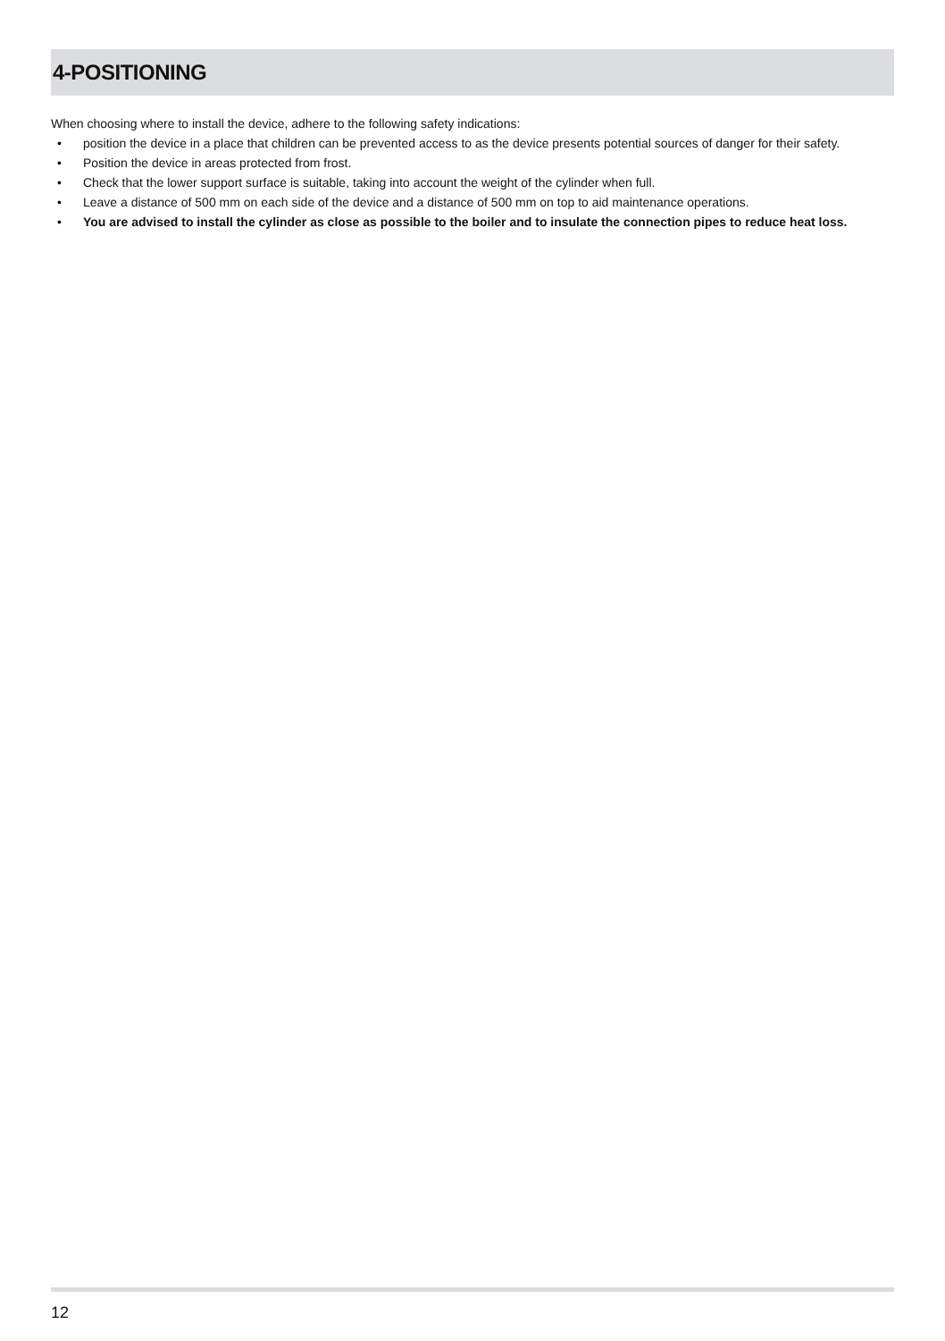4-POSITIONING
When choosing where to install the device, adhere to the following safety indications:
• position the device in a place that children can be prevented access to as the device presents potential sources of danger for their safety.
• Position the device in areas protected from frost.
• Check that the lower support surface is suitable, taking into account the weight of the cylinder when full.
• Leave a distance of 500 mm on each side of the device and a distance of 500 mm on top to aid maintenance operations.
• You are advised to install the cylinder as close as possible to the boiler and to insulate the connection pipes to reduce heat loss.
12